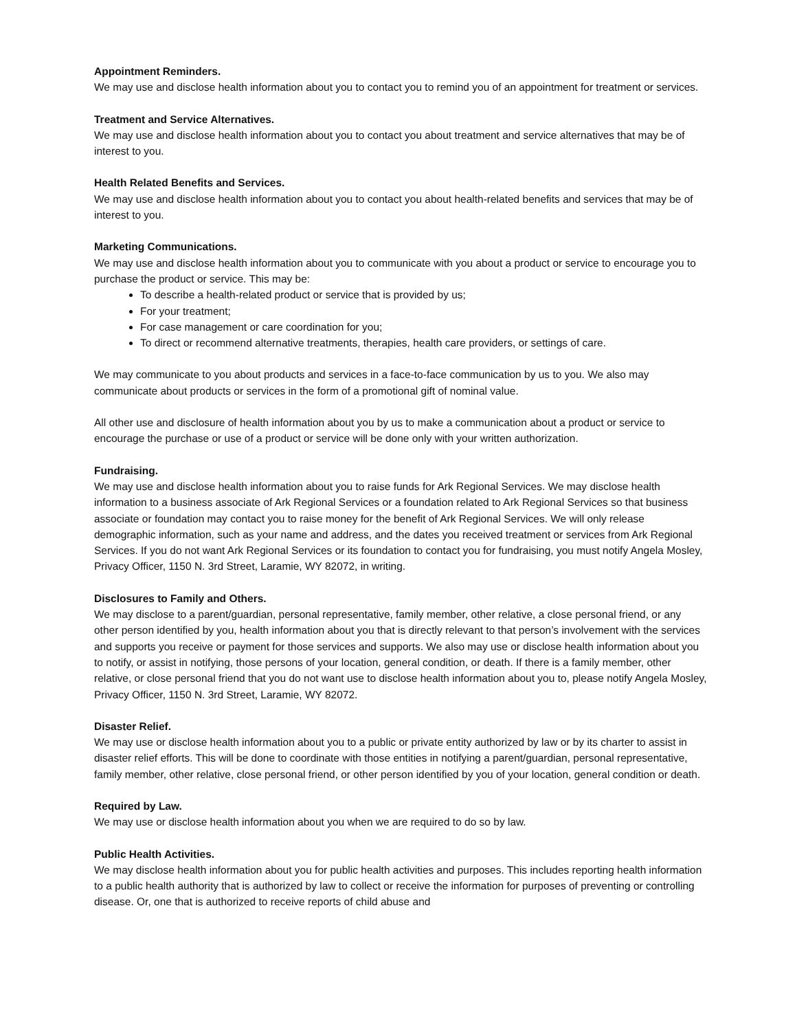Appointment Reminders.
We may use and disclose health information about you to contact you to remind you of an appointment for treatment or services.
Treatment and Service Alternatives.
We may use and disclose health information about you to contact you about treatment and service alternatives that may be of interest to you.
Health Related Benefits and Services.
We may use and disclose health information about you to contact you about health-related benefits and services that may be of interest to you.
Marketing Communications.
We may use and disclose health information about you to communicate with you about a product or service to encourage you to purchase the product or service. This may be:
To describe a health-related product or service that is provided by us;
For your treatment;
For case management or care coordination for you;
To direct or recommend alternative treatments, therapies, health care providers, or settings of care.
We may communicate to you about products and services in a face-to-face communication by us to you. We also may communicate about products or services in the form of a promotional gift of nominal value.
All other use and disclosure of health information about you by us to make a communication about a product or service to encourage the purchase or use of a product or service will be done only with your written authorization.
Fundraising.
We may use and disclose health information about you to raise funds for Ark Regional Services. We may disclose health information to a business associate of Ark Regional Services or a foundation related to Ark Regional Services so that business associate or foundation may contact you to raise money for the benefit of Ark Regional Services. We will only release demographic information, such as your name and address, and the dates you received treatment or services from Ark Regional Services. If you do not want Ark Regional Services or its foundation to contact you for fundraising, you must notify Angela Mosley, Privacy Officer, 1150 N. 3rd Street, Laramie, WY 82072, in writing.
Disclosures to Family and Others.
We may disclose to a parent/guardian, personal representative, family member, other relative, a close personal friend, or any other person identified by you, health information about you that is directly relevant to that person’s involvement with the services and supports you receive or payment for those services and supports. We also may use or disclose health information about you to notify, or assist in notifying, those persons of your location, general condition, or death. If there is a family member, other relative, or close personal friend that you do not want use to disclose health information about you to, please notify Angela Mosley, Privacy Officer, 1150 N. 3rd Street, Laramie, WY 82072.
Disaster Relief.
We may use or disclose health information about you to a public or private entity authorized by law or by its charter to assist in disaster relief efforts. This will be done to coordinate with those entities in notifying a parent/guardian, personal representative, family member, other relative, close personal friend, or other person identified by you of your location, general condition or death.
Required by Law.
We may use or disclose health information about you when we are required to do so by law.
Public Health Activities.
We may disclose health information about you for public health activities and purposes. This includes reporting health information to a public health authority that is authorized by law to collect or receive the information for purposes of preventing or controlling disease. Or, one that is authorized to receive reports of child abuse and